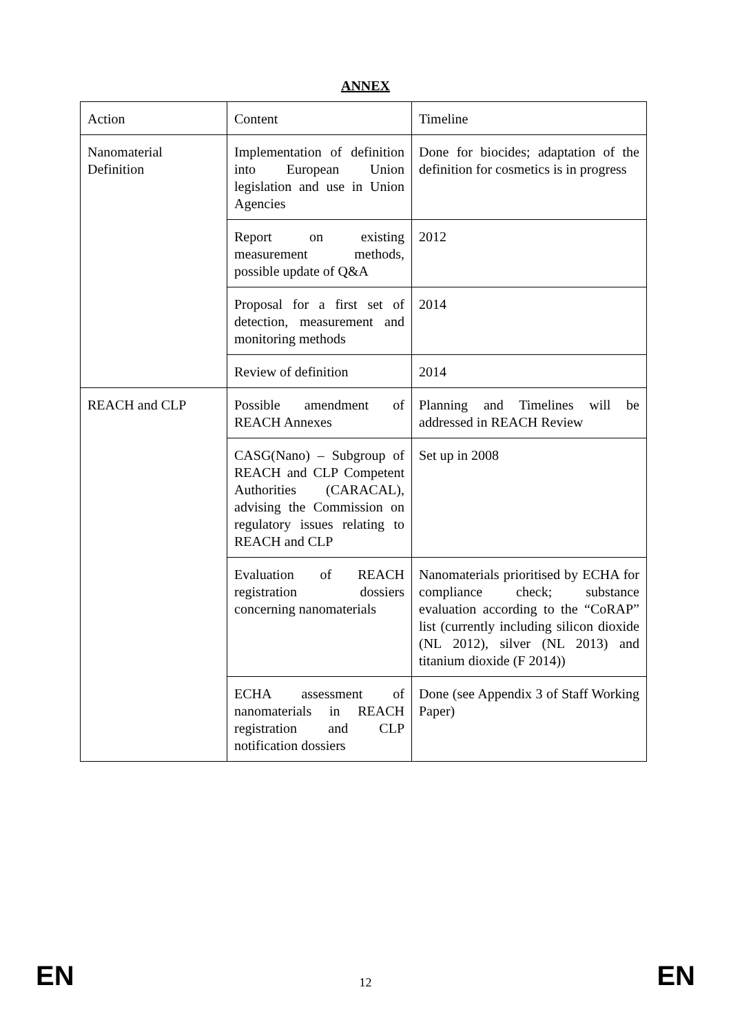ANNEX
| Action | Content | Timeline |
| Nanomaterial Definition | Implementation of definition into European Union legislation and use in Union Agencies | Done for biocides; adaptation of the definition for cosmetics is in progress |
| | Report on existing measurement methods, possible update of Q&A | 2012 |
| | Proposal for a first set of detection, measurement and monitoring methods | 2014 |
| | Review of definition | 2014 |
| REACH and CLP | Possible amendment of REACH Annexes | Planning and Timelines will be addressed in REACH Review |
| | CASG(Nano) – Subgroup of REACH and CLP Competent Authorities (CARACAL), advising the Commission on regulatory issues relating to REACH and CLP | Set up in 2008 |
| | Evaluation of REACH registration dossiers concerning nanomaterials | Nanomaterials prioritised by ECHA for compliance check; substance evaluation according to the “CoRAP” list (currently including silicon dioxide (NL 2012), silver (NL 2013) and titanium dioxide (F 2014)) |
| | ECHA assessment of nanomaterials in REACH registration and CLP notification dossiers | Done (see Appendix 3 of Staff Working Paper) |
EN 12 EN